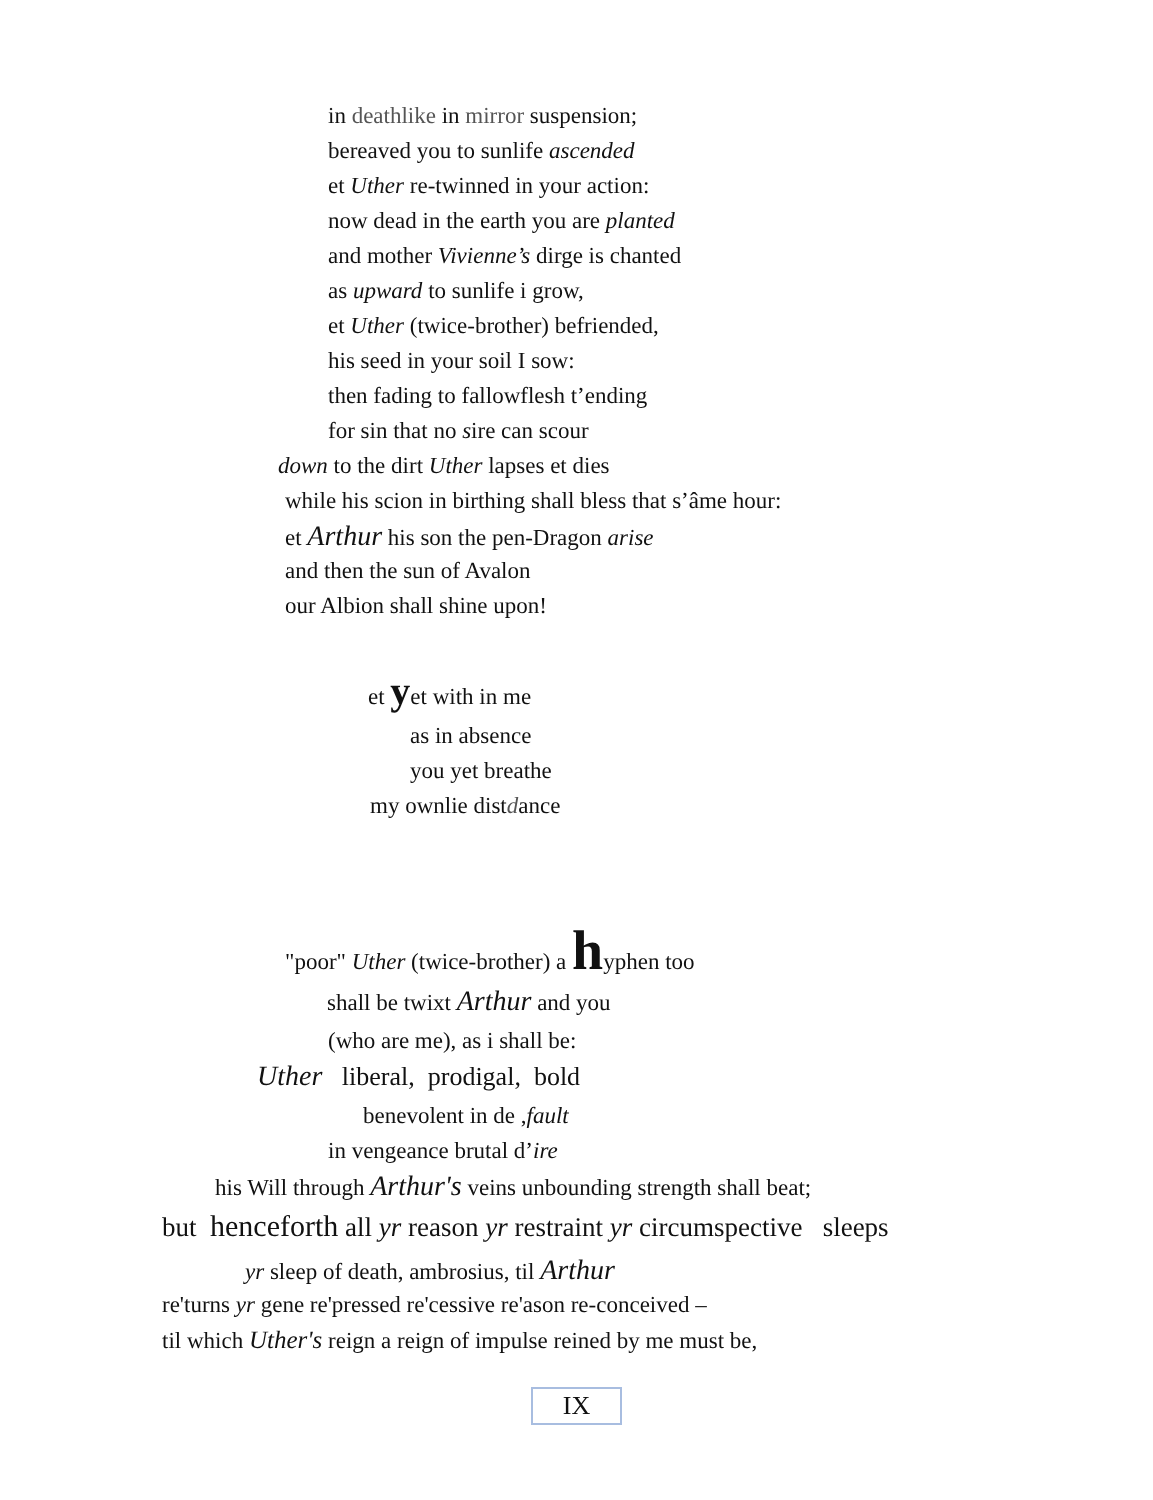in deathlike in mirror suspension;
bereaved you to sunlife ascended
et Uther re-twinned in your action:
now dead in the earth you are planted
and mother Vivienne’s dirge is chanted
as upward to sunlife i grow,
et Uther (twice-brother) befriended,
his seed in your soil I sow:
then fading to fallowflesh t’ending
for sin that no sire can scour
down to the dirt Uther lapses et dies
while his scion in birthing shall bless that s’âme hour:
et Arthur his son the pen-Dragon arise
and then the sun of Avalon
our Albion shall shine upon!
et yet with in me
as in absence
you yet breathe
my ownlie distdance
"poor" Uther (twice-brother) a hyphen too
shall be twixt Arthur and you
(who are me), as i shall be:
Uther liberal, prodigal, bold
benevolent in de ,fault
in vengeance brutal d’ire
his Will through Arthur's veins unbounding strength shall beat;
but henceforth all yr reason yr restraint yr circumspective sleeps
yr sleep of death, ambrosius, til Arthur
re'turns yr gene re'pressed re'cessive re'ason re-conceived –
til which Uther's reign a reign of impulse reined by me must be,
IX